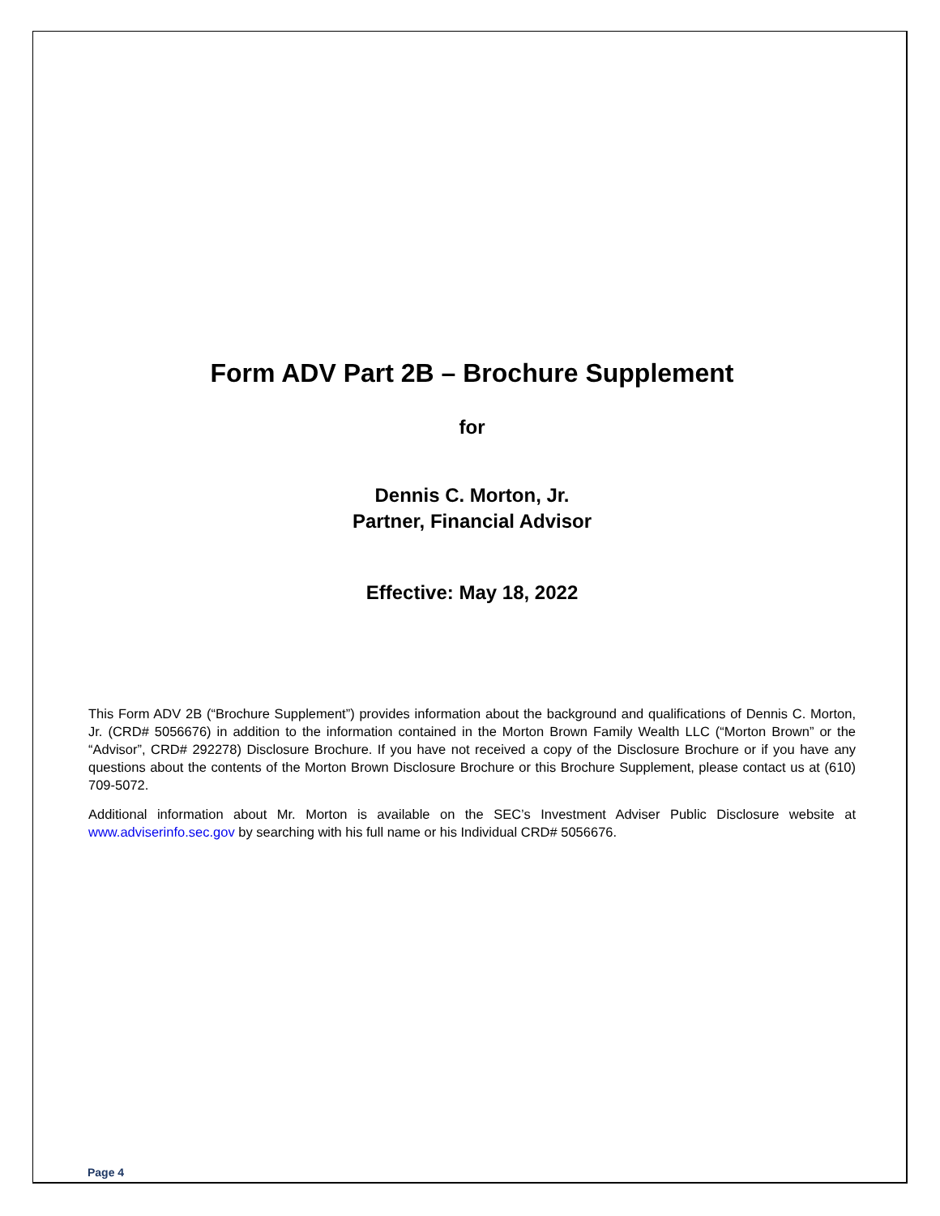Form ADV Part 2B – Brochure Supplement
for
Dennis C. Morton, Jr.
Partner, Financial Advisor
Effective: May 18, 2022
This Form ADV 2B (“Brochure Supplement”) provides information about the background and qualifications of Dennis C. Morton, Jr. (CRD# 5056676) in addition to the information contained in the Morton Brown Family Wealth LLC (“Morton Brown” or the “Advisor”, CRD# 292278) Disclosure Brochure. If you have not received a copy of the Disclosure Brochure or if you have any questions about the contents of the Morton Brown Disclosure Brochure or this Brochure Supplement, please contact us at (610) 709-5072.
Additional information about Mr. Morton is available on the SEC’s Investment Adviser Public Disclosure website at www.adviserinfo.sec.gov by searching with his full name or his Individual CRD# 5056676.
Page 4